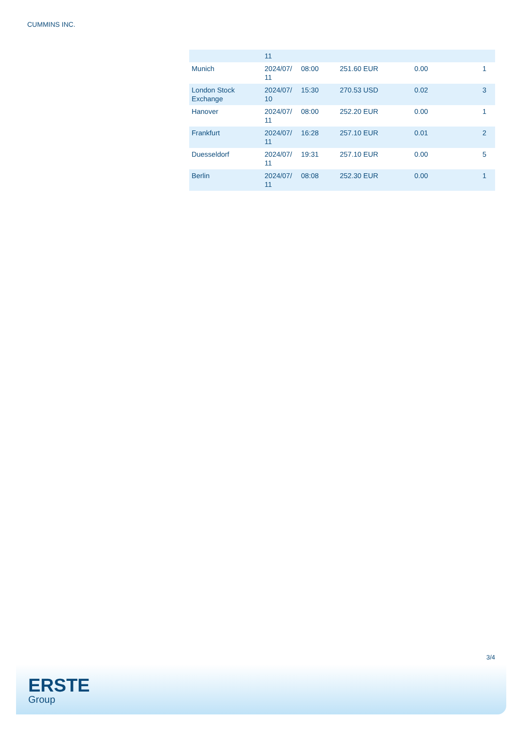CUMMINS INC.
| | 11 | | | | |
| Munich | 2024/07/ 11 | 08:00 | 251.60 EUR | 0.00 | 1 |
| London Stock Exchange | 2024/07/ 10 | 15:30 | 270.53 USD | 0.02 | 3 |
| Hanover | 2024/07/ 11 | 08:00 | 252.20 EUR | 0.00 | 1 |
| Frankfurt | 2024/07/ 11 | 16:28 | 257.10 EUR | 0.01 | 2 |
| Duesseldorf | 2024/07/ 11 | 19:31 | 257.10 EUR | 0.00 | 5 |
| Berlin | 2024/07/ 11 | 08:08 | 252.30 EUR | 0.00 | 1 |
3/4
ERSTE
Group